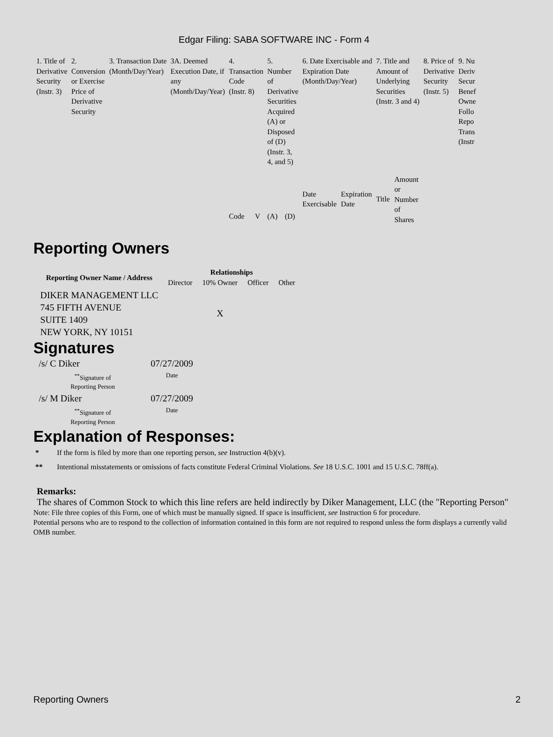Edgar Filing: SABA SOFTWARE INC - Form 4
| 1. Title of Derivative Security (Instr. 3) | 2. Conversion or Exercise Price of Derivative Security | 3. Transaction Date (Month/Day/Year) | 3A. Deemed Execution Date, if any (Month/Day/Year) | 4. Transaction Code (Instr. 8) | | 5. Number of Derivative Securities Acquired (A) or Disposed of (D) (Instr. 3, 4, and 5) | | 6. Date Exercisable and Expiration Date (Month/Day/Year) | | 7. Title and Amount of Underlying Securities (Instr. 3 and 4) | | 8. Price of Derivative Security (Instr. 5) | 9. Nu Deriv Secur Benef Owne Follo Repo Trans (Instr |
| | | | | Code | V | (A) | (D) | Date Exercisable | Expiration Date | Title | Amount or Number of Shares | | |
Reporting Owners
| Reporting Owner Name / Address | Relationships | | | |
| --- | --- | --- | --- | --- |
| | Director | 10% Owner | Officer | Other |
| DIKER MANAGEMENT LLC 745 FIFTH AVENUE SUITE 1409 NEW YORK, NY 10151 | | X | | |
Signatures
| /s/ C Diker | 07/27/2009 |
| <sup>**</sup> Signature of Reporting Person | Date |
| /s/ M Diker | 07/27/2009 |
| <sup>**</sup> Signature of Reporting Person | Date |
Explanation of Responses:
| * | If the form is filed by more than one reporting person, see Instruction 4(b)(v). |
| ** | Intentional misstatements or omissions of facts constitute Federal Criminal Violations. See 18 U.S.C. 1001 and 15 U.S.C. 78ff(a). |
Remarks:
The shares of Common Stock to which this line refers are held indirectly by Diker Management, LLC (the "Reporting Person"
Note: File three copies of this Form, one of which must be manually signed. If space is insufficient, see Instruction 6 for procedure.
Potential persons who are to respond to the collection of information contained in this form are not required to respond unless the form displays a currently valid OMB number.
Reporting Owners 2